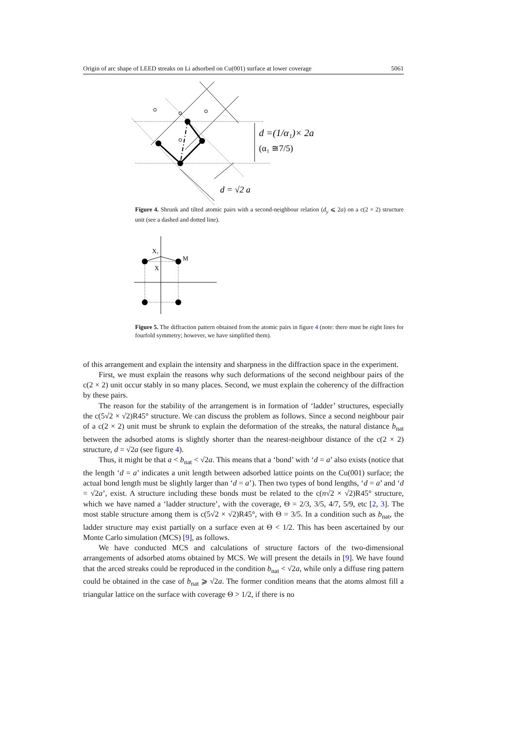Origin of arc shape of LEED streaks on Li adsorbed on Cu(001) surface at lower coverage 5061
d =(1/α₁)× 2a
(α₁ ≅7/5)
d = √2 a
Figure 4. Shrunk and tilted atomic pairs with a second-neighbour relation (d<sub>y</sub> ⩽ 2a) on a c(2 × 2) structure unit (see a dashed and dotted line).
X₁
X
M
Figure 5. The diffraction pattern obtained from the atomic pairs in figure 4 (note: there must be eight lines for fourfold symmetry; however, we have simplified them).
of this arrangement and explain the intensity and sharpness in the diffraction space in the experiment.
First, we must explain the reasons why such deformations of the second neighbour pairs of the c(2 × 2) unit occur stably in so many places. Second, we must explain the coherency of the diffraction by these pairs.
The reason for the stability of the arrangement is in formation of ‘ladder’ structures, especially the c(5√2 × √2)R45° structure. We can discuss the problem as follows. Since a second neighbour pair of a c(2 × 2) unit must be shrunk to explain the deformation of the streaks, the natural distance b<sub>nat</sub> between the adsorbed atoms is slightly shorter than the nearest-neighbour distance of the c(2 × 2) structure, d = √2a (see figure 4).
Thus, it might be that a < b<sub>nat</sub> < √2a. This means that a ‘bond’ with ‘d = a’ also exists (notice that the length ‘d = a’ indicates a unit length between adsorbed lattice points on the Cu(001) surface; the actual bond length must be slightly larger than ‘d = a’). Then two types of bond lengths, ‘d = a’ and ‘d = √2a’, exist. A structure including these bonds must be related to the c(n√2 × √2)R45° structure, which we have named a ‘ladder structure’, with the coverage, Θ = 2/3, 3/5, 4/7, 5/9, etc [2, 3]. The most stable structure among them is c(5√2 × √2)R45°, with Θ = 3/5. In a condition such as b<sub>nat</sub>, the ladder structure may exist partially on a surface even at Θ < 1/2. This has been ascertained by our Monte Carlo simulation (MCS) [9], as follows.
We have conducted MCS and calculations of structure factors of the two-dimensional arrangements of adsorbed atoms obtained by MCS. We will present the details in [9]. We have found that the arced streaks could be reproduced in the condition b<sub>nat</sub> < √2a, while only a diffuse ring pattern could be obtained in the case of b<sub>nat</sub> ⩾ √2a. The former condition means that the atoms almost fill a triangular lattice on the surface with coverage Θ > 1/2, if there is no